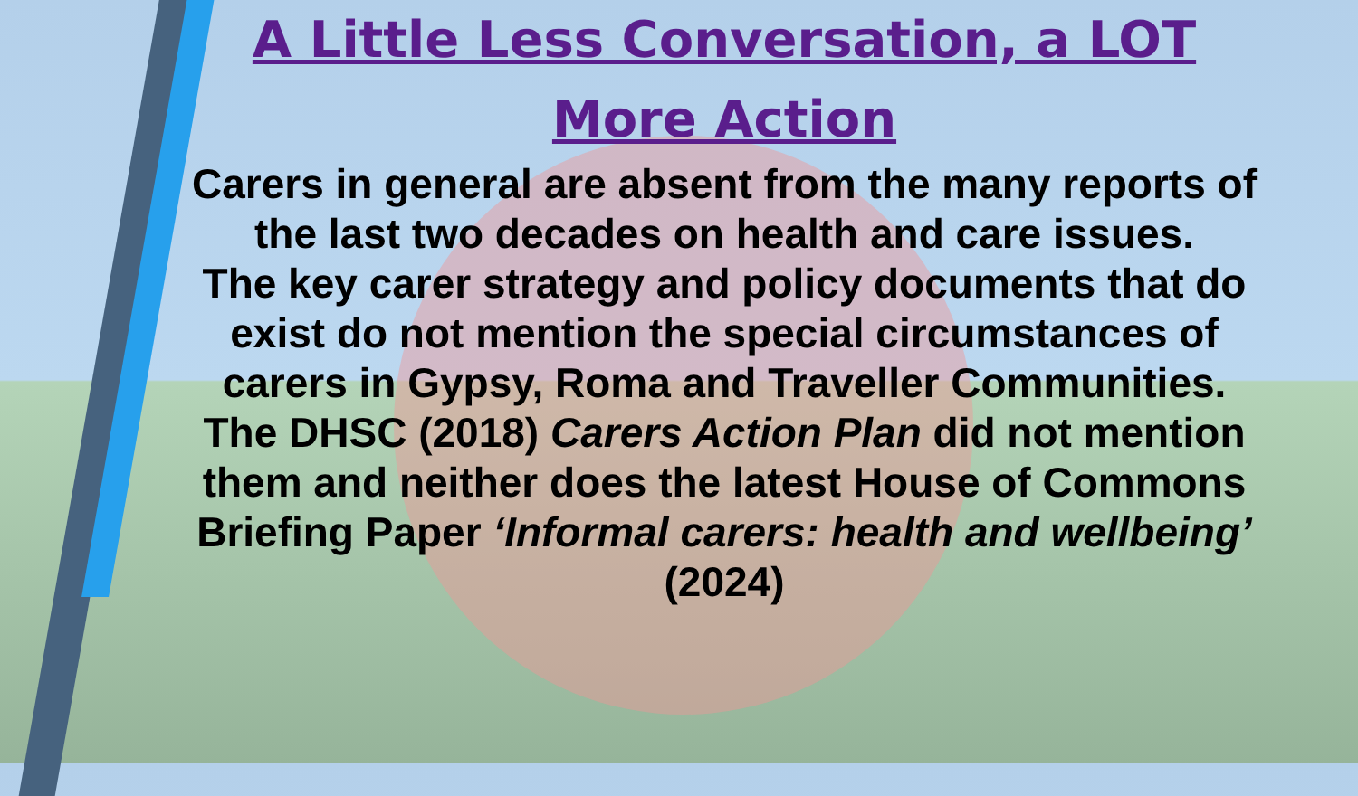A Little Less Conversation, a LOT More Action
Carers in general are absent from the many reports of the last two decades on health and care issues.
The key carer strategy and policy documents that do exist do not mention the special circumstances of carers in Gypsy, Roma and Traveller Communities.
The DHSC (2018) Carers Action Plan did not mention them and neither does the latest House of Commons Briefing Paper ‘Informal carers: health and wellbeing’ (2024)